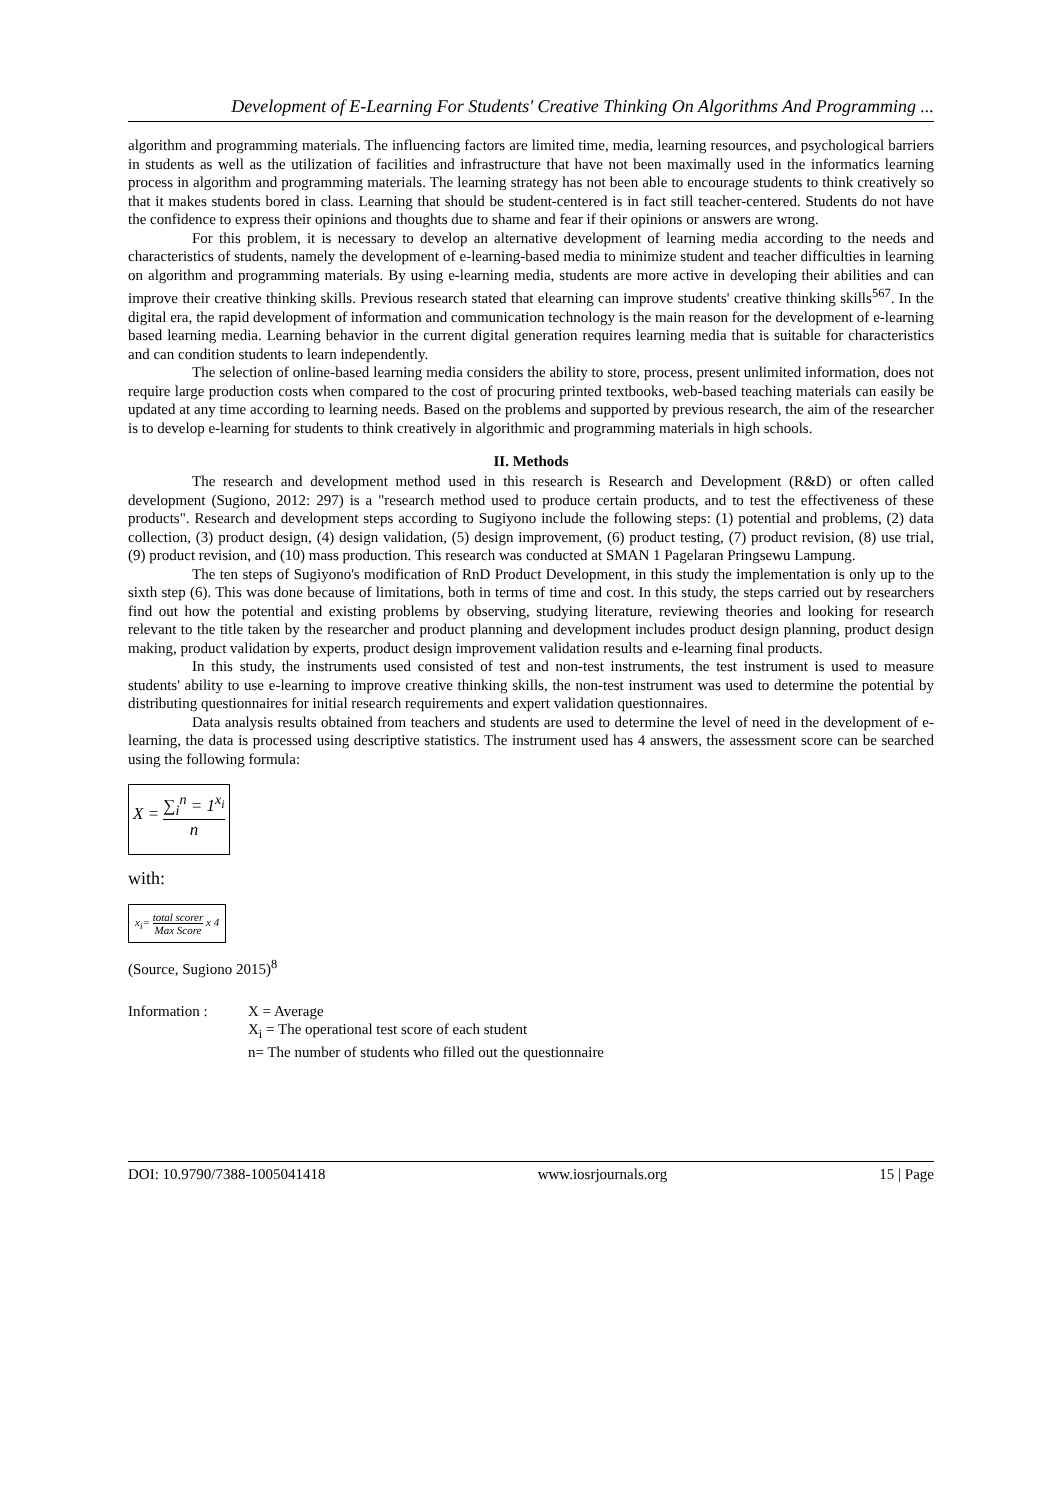Development of E-Learning For Students' Creative Thinking On Algorithms And Programming ...
algorithm and programming materials. The influencing factors are limited time, media, learning resources, and psychological barriers in students as well as the utilization of facilities and infrastructure that have not been maximally used in the informatics learning process in algorithm and programming materials. The learning strategy has not been able to encourage students to think creatively so that it makes students bored in class. Learning that should be student-centered is in fact still teacher-centered. Students do not have the confidence to express their opinions and thoughts due to shame and fear if their opinions or answers are wrong.
For this problem, it is necessary to develop an alternative development of learning media according to the needs and characteristics of students, namely the development of e-learning-based media to minimize student and teacher difficulties in learning on algorithm and programming materials. By using e-learning media, students are more active in developing their abilities and can improve their creative thinking skills. Previous research stated that elearning can improve students' creative thinking skills<sup>567</sup>. In the digital era, the rapid development of information and communication technology is the main reason for the development of e-learning based learning media. Learning behavior in the current digital generation requires learning media that is suitable for characteristics and can condition students to learn independently.
The selection of online-based learning media considers the ability to store, process, present unlimited information, does not require large production costs when compared to the cost of procuring printed textbooks, web-based teaching materials can easily be updated at any time according to learning needs. Based on the problems and supported by previous research, the aim of the researcher is to develop e-learning for students to think creatively in algorithmic and programming materials in high schools.
II. Methods
The research and development method used in this research is Research and Development (R&D) or often called development (Sugiono, 2012: 297) is a "research method used to produce certain products, and to test the effectiveness of these products". Research and development steps according to Sugiyono include the following steps: (1) potential and problems, (2) data collection, (3) product design, (4) design validation, (5) design improvement, (6) product testing, (7) product revision, (8) use trial, (9) product revision, and (10) mass production. This research was conducted at SMAN 1 Pagelaran Pringsewu Lampung.
The ten steps of Sugiyono's modification of RnD Product Development, in this study the implementation is only up to the sixth step (6). This was done because of limitations, both in terms of time and cost. In this study, the steps carried out by researchers find out how the potential and existing problems by observing, studying literature, reviewing theories and looking for research relevant to the title taken by the researcher and product planning and development includes product design planning, product design making, product validation by experts, product design improvement validation results and e-learning final products.
In this study, the instruments used consisted of test and non-test instruments, the test instrument is used to measure students' ability to use e-learning to improve creative thinking skills, the non-test instrument was used to determine the potential by distributing questionnaires for initial research requirements and expert validation questionnaires.
Data analysis results obtained from teachers and students are used to determine the level of need in the development of e-learning, the data is processed using descriptive statistics. The instrument used has 4 answers, the assessment score can be searched using the following formula:
X = ∑<sub>i</sub><sup>n</sup> = 1<sup>x<sub>i</sub></sup> n
with:
x<sub>i</sub>= total scorer Max Score x 4
(Source, Sugiono 2015)<sup>8</sup>
Information : X = Average
X<sub>i</sub> = The operational test score of each student
n= The number of students who filled out the questionnaire
DOI: 10.9790/7388-1005041418 www.iosrjournals.org 15 | Page